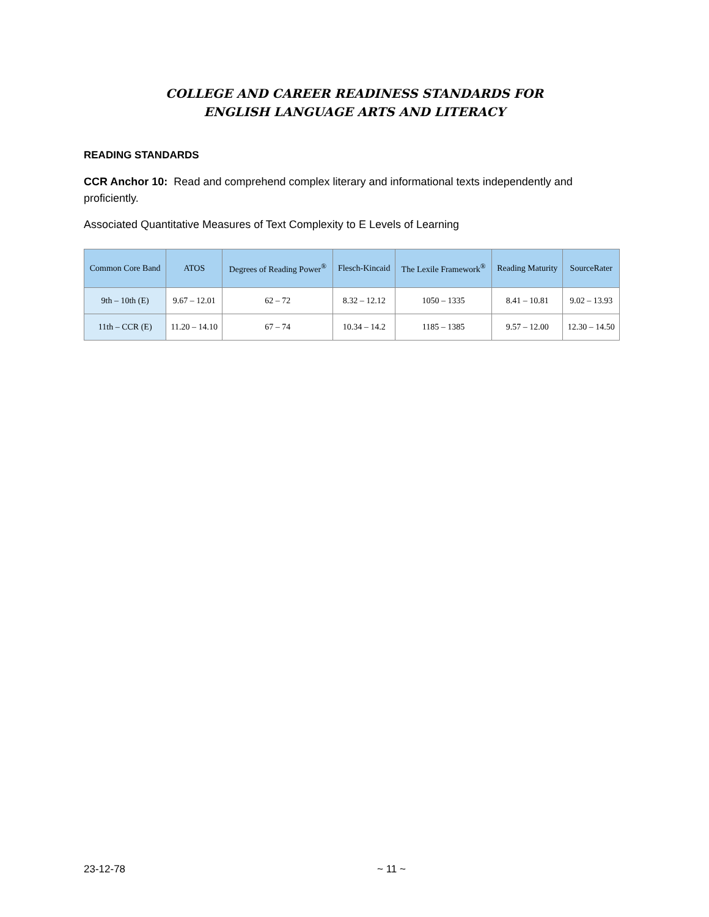COLLEGE AND CAREER READINESS STANDARDS FOR
ENGLISH LANGUAGE ARTS AND LITERACY
READING STANDARDS
CCR Anchor 10: Read and comprehend complex literary and informational texts independently and proficiently.
Associated Quantitative Measures of Text Complexity to E Levels of Learning
| Common Core Band | ATOS | Degrees of Reading Power<sup>®</sup> | Flesch-Kincaid | The Lexile Framework<sup>®</sup> | Reading Maturity | SourceRater |
| --- | --- | --- | --- | --- | --- | --- |
| 9th – 10th (E) | 9.67 – 12.01 | 62 – 72 | 8.32 – 12.12 | 1050 – 1335 | 8.41 – 10.81 | 9.02 – 13.93 |
| 11th – CCR (E) | 11.20 – 14.10 | 67 – 74 | 10.34 – 14.2 | 1185 – 1385 | 9.57 – 12.00 | 12.30 – 14.50 |
23-12-78 ~ 11 ~